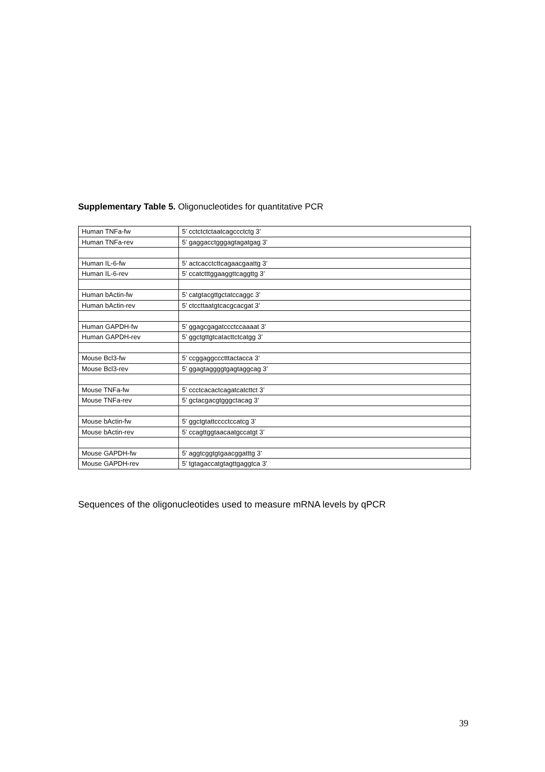Supplementary Table 5. Oligonucleotides for quantitative PCR
| Human TNFa-fw | 5’ cctctctctaatcagccctctg 3’ |
| Human TNFa-rev | 5’ gaggacctgggagtagatgag 3’ |
| Human IL-6-fw | 5’ actcacctcttcagaacgaattg 3’ |
| Human IL-6-rev | 5’ ccatctttggaaggttcaggttg 3’ |
| Human bActin-fw | 5’ catgtacgttgctatccaggc 3’ |
| Human bActin-rev | 5’ ctccttaatgtcacgcacgat 3’ |
| Human GAPDH-fw | 5’ ggagcgagatccctccaaaat 3’ |
| Human GAPDH-rev | 5’ ggctgttgtcatacttctcatgg 3’ |
| Mouse Bcl3-fw | 5’ ccggaggccctttactacca 3’ |
| Mouse Bcl3-rev | 5’ ggagtaggggtgagtaggcag 3’ |
| Mouse TNFa-fw | 5’ ccctcacactcagatcatcttct 3’ |
| Mouse TNFa-rev | 5’ gctacgacgtgggctacag 3’ |
| Mouse bActin-fw | 5’ ggctgtattcccctccatcg 3’ |
| Mouse bActin-rev | 5’ ccagttggtaacaatgccatgt 3’ |
| Mouse GAPDH-fw | 5’ aggtcggtgtgaacggatttg 3’ |
| Mouse GAPDH-rev | 5’ tgtagaccatgtagttgaggtca 3’ |
Sequences of the oligonucleotides used to measure mRNA levels by qPCR
39